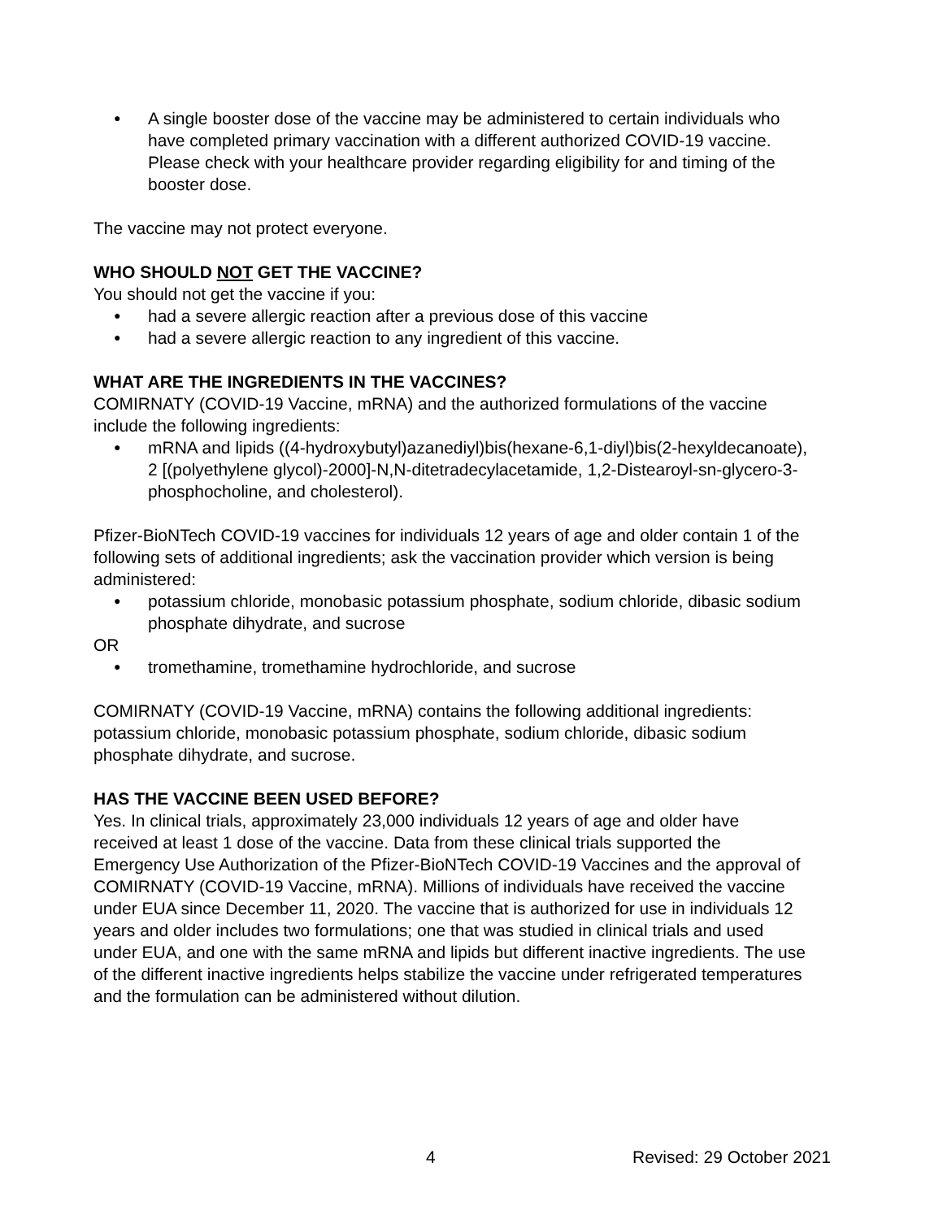● A single booster dose of the vaccine may be administered to certain individuals who have completed primary vaccination with a different authorized COVID-19 vaccine. Please check with your healthcare provider regarding eligibility for and timing of the booster dose.
The vaccine may not protect everyone.
WHO SHOULD NOT GET THE VACCINE?
You should not get the vaccine if you:
● had a severe allergic reaction after a previous dose of this vaccine
● had a severe allergic reaction to any ingredient of this vaccine.
WHAT ARE THE INGREDIENTS IN THE VACCINES?
COMIRNATY (COVID-19 Vaccine, mRNA) and the authorized formulations of the vaccine include the following ingredients:
● mRNA and lipids ((4-hydroxybutyl)azanediyl)bis(hexane-6,1-diyl)bis(2-hexyldecanoate), 2 [(polyethylene glycol)-2000]-N,N-ditetradecylacetamide, 1,2-Distearoyl-sn-glycero-3-phosphocholine, and cholesterol).
Pfizer-BioNTech COVID-19 vaccines for individuals 12 years of age and older contain 1 of the following sets of additional ingredients; ask the vaccination provider which version is being administered:
● potassium chloride, monobasic potassium phosphate, sodium chloride, dibasic sodium phosphate dihydrate, and sucrose
OR
● tromethamine, tromethamine hydrochloride, and sucrose
COMIRNATY (COVID-19 Vaccine, mRNA) contains the following additional ingredients: potassium chloride, monobasic potassium phosphate, sodium chloride, dibasic sodium phosphate dihydrate, and sucrose.
HAS THE VACCINE BEEN USED BEFORE?
Yes. In clinical trials, approximately 23,000 individuals 12 years of age and older have received at least 1 dose of the vaccine. Data from these clinical trials supported the Emergency Use Authorization of the Pfizer-BioNTech COVID-19 Vaccines and the approval of COMIRNATY (COVID-19 Vaccine, mRNA). Millions of individuals have received the vaccine under EUA since December 11, 2020. The vaccine that is authorized for use in individuals 12 years and older includes two formulations; one that was studied in clinical trials and used under EUA, and one with the same mRNA and lipids but different inactive ingredients. The use of the different inactive ingredients helps stabilize the vaccine under refrigerated temperatures and the formulation can be administered without dilution.
4 Revised: 29 October 2021